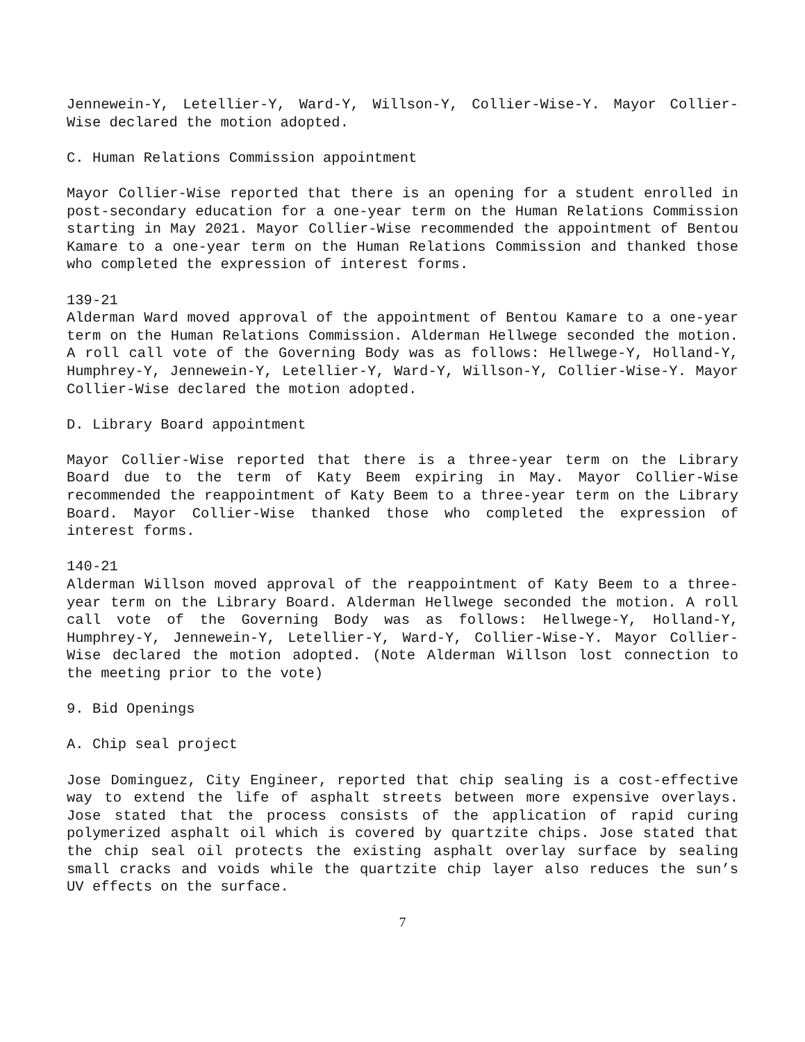Jennewein-Y, Letellier-Y, Ward-Y, Willson-Y, Collier-Wise-Y. Mayor Collier-Wise declared the motion adopted.
C. Human Relations Commission appointment
Mayor Collier-Wise reported that there is an opening for a student enrolled in post-secondary education for a one-year term on the Human Relations Commission starting in May 2021. Mayor Collier-Wise recommended the appointment of Bentou Kamare to a one-year term on the Human Relations Commission and thanked those who completed the expression of interest forms.
139-21
Alderman Ward moved approval of the appointment of Bentou Kamare to a one-year term on the Human Relations Commission. Alderman Hellwege seconded the motion. A roll call vote of the Governing Body was as follows: Hellwege-Y, Holland-Y, Humphrey-Y, Jennewein-Y, Letellier-Y, Ward-Y, Willson-Y, Collier-Wise-Y. Mayor Collier-Wise declared the motion adopted.
D. Library Board appointment
Mayor Collier-Wise reported that there is a three-year term on the Library Board due to the term of Katy Beem expiring in May. Mayor Collier-Wise recommended the reappointment of Katy Beem to a three-year term on the Library Board. Mayor Collier-Wise thanked those who completed the expression of interest forms.
140-21
Alderman Willson moved approval of the reappointment of Katy Beem to a three-year term on the Library Board. Alderman Hellwege seconded the motion. A roll call vote of the Governing Body was as follows: Hellwege-Y, Holland-Y, Humphrey-Y, Jennewein-Y, Letellier-Y, Ward-Y, Collier-Wise-Y. Mayor Collier-Wise declared the motion adopted. (Note Alderman Willson lost connection to the meeting prior to the vote)
9. Bid Openings
A. Chip seal project
Jose Dominguez, City Engineer, reported that chip sealing is a cost-effective way to extend the life of asphalt streets between more expensive overlays. Jose stated that the process consists of the application of rapid curing polymerized asphalt oil which is covered by quartzite chips. Jose stated that the chip seal oil protects the existing asphalt overlay surface by sealing small cracks and voids while the quartzite chip layer also reduces the sun’s UV effects on the surface.
7